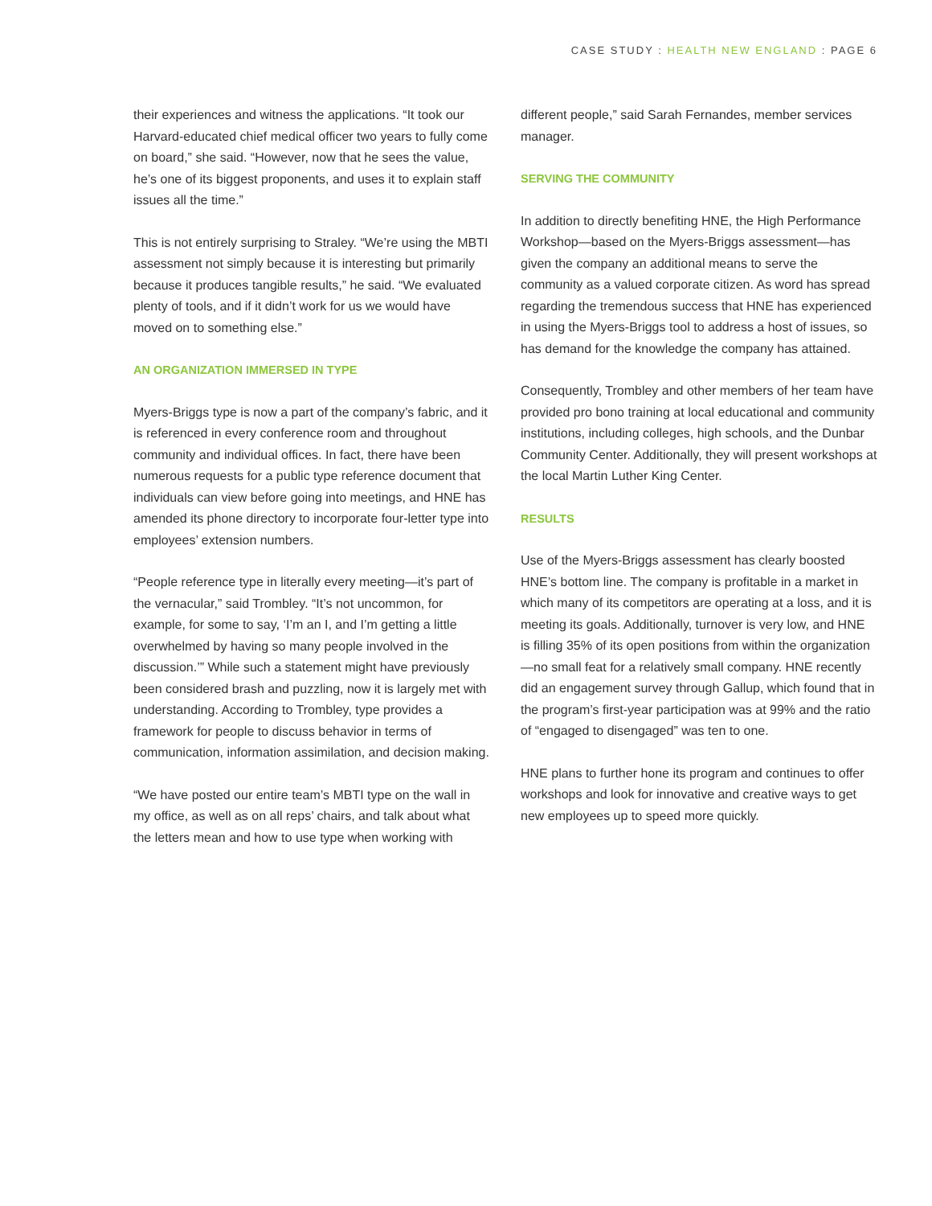CASE STUDY : HEALTH NEW ENGLAND : PAGE 6
their experiences and witness the applications. “It took our Harvard-educated chief medical officer two years to fully come on board,” she said. “However, now that he sees the value, he’s one of its biggest proponents, and uses it to explain staff issues all the time.”
This is not entirely surprising to Straley. “We’re using the MBTI assessment not simply because it is interesting but primarily because it produces tangible results,” he said. “We evaluated plenty of tools, and if it didn’t work for us we would have moved on to something else.”
AN ORGANIZATION IMMERSED IN TYPE
Myers-Briggs type is now a part of the company’s fabric, and it is referenced in every conference room and throughout community and individual offices. In fact, there have been numerous requests for a public type reference document that individuals can view before going into meetings, and HNE has amended its phone directory to incorporate four-letter type into employees’ extension numbers.
“People reference type in literally every meeting—it’s part of the vernacular,” said Trombley. “It’s not uncommon, for example, for some to say, ‘I’m an I, and I’m getting a little overwhelmed by having so many people involved in the discussion.’” While such a statement might have previously been considered brash and puzzling, now it is largely met with understanding. According to Trombley, type provides a framework for people to discuss behavior in terms of communication, information assimilation, and decision making.
“We have posted our entire team’s MBTI type on the wall in my office, as well as on all reps’ chairs, and talk about what the letters mean and how to use type when working with
different people,” said Sarah Fernandes, member services manager.
SERVING THE COMMUNITY
In addition to directly benefiting HNE, the High Performance Workshop—based on the Myers-Briggs assessment—has given the company an additional means to serve the community as a valued corporate citizen. As word has spread regarding the tremendous success that HNE has experienced in using the Myers-Briggs tool to address a host of issues, so has demand for the knowledge the company has attained.
Consequently, Trombley and other members of her team have provided pro bono training at local educational and community institutions, including colleges, high schools, and the Dunbar Community Center. Additionally, they will present workshops at the local Martin Luther King Center.
RESULTS
Use of the Myers-Briggs assessment has clearly boosted HNE’s bottom line. The company is profitable in a market in which many of its competitors are operating at a loss, and it is meeting its goals. Additionally, turnover is very low, and HNE is filling 35% of its open positions from within the organization—no small feat for a relatively small company. HNE recently did an engagement survey through Gallup, which found that in the program’s first-year participation was at 99% and the ratio of “engaged to disengaged” was ten to one.
HNE plans to further hone its program and continues to offer workshops and look for innovative and creative ways to get new employees up to speed more quickly.